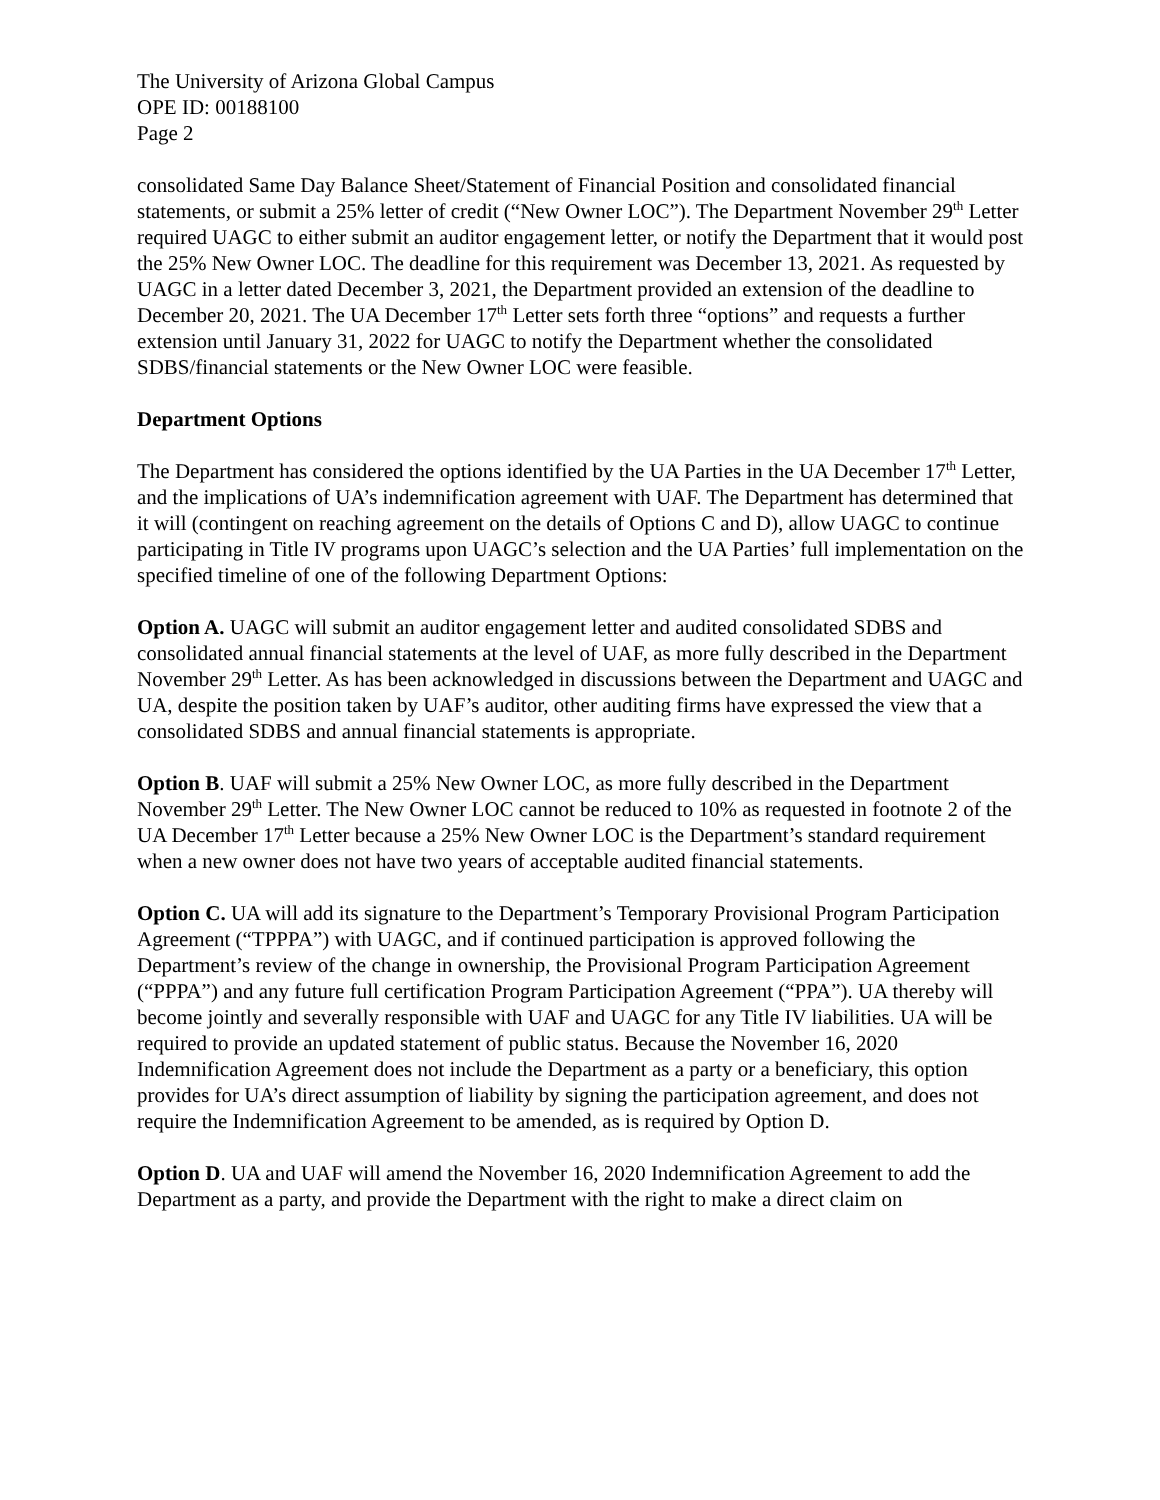The University of Arizona Global Campus
OPE ID: 00188100
Page 2
consolidated Same Day Balance Sheet/Statement of Financial Position and consolidated financial statements, or submit a 25% letter of credit (“New Owner LOC”). The Department November 29<sup>th</sup> Letter required UAGC to either submit an auditor engagement letter, or notify the Department that it would post the 25% New Owner LOC. The deadline for this requirement was December 13, 2021. As requested by UAGC in a letter dated December 3, 2021, the Department provided an extension of the deadline to December 20, 2021. The UA December 17<sup>th</sup> Letter sets forth three “options” and requests a further extension until January 31, 2022 for UAGC to notify the Department whether the consolidated SDBS/financial statements or the New Owner LOC were feasible.
Department Options
The Department has considered the options identified by the UA Parties in the UA December 17<sup>th</sup> Letter, and the implications of UA’s indemnification agreement with UAF. The Department has determined that it will (contingent on reaching agreement on the details of Options C and D), allow UAGC to continue participating in Title IV programs upon UAGC’s selection and the UA Parties’ full implementation on the specified timeline of one of the following Department Options:
Option A. UAGC will submit an auditor engagement letter and audited consolidated SDBS and consolidated annual financial statements at the level of UAF, as more fully described in the Department November 29<sup>th</sup> Letter. As has been acknowledged in discussions between the Department and UAGC and UA, despite the position taken by UAF’s auditor, other auditing firms have expressed the view that a consolidated SDBS and annual financial statements is appropriate.
Option B. UAF will submit a 25% New Owner LOC, as more fully described in the Department November 29<sup>th</sup> Letter. The New Owner LOC cannot be reduced to 10% as requested in footnote 2 of the UA December 17<sup>th</sup> Letter because a 25% New Owner LOC is the Department’s standard requirement when a new owner does not have two years of acceptable audited financial statements.
Option C. UA will add its signature to the Department’s Temporary Provisional Program Participation Agreement (“TPPPA”) with UAGC, and if continued participation is approved following the Department’s review of the change in ownership, the Provisional Program Participation Agreement (“PPPA”) and any future full certification Program Participation Agreement (“PPA”). UA thereby will become jointly and severally responsible with UAF and UAGC for any Title IV liabilities. UA will be required to provide an updated statement of public status. Because the November 16, 2020 Indemnification Agreement does not include the Department as a party or a beneficiary, this option provides for UA’s direct assumption of liability by signing the participation agreement, and does not require the Indemnification Agreement to be amended, as is required by Option D.
Option D. UA and UAF will amend the November 16, 2020 Indemnification Agreement to add the Department as a party, and provide the Department with the right to make a direct claim on